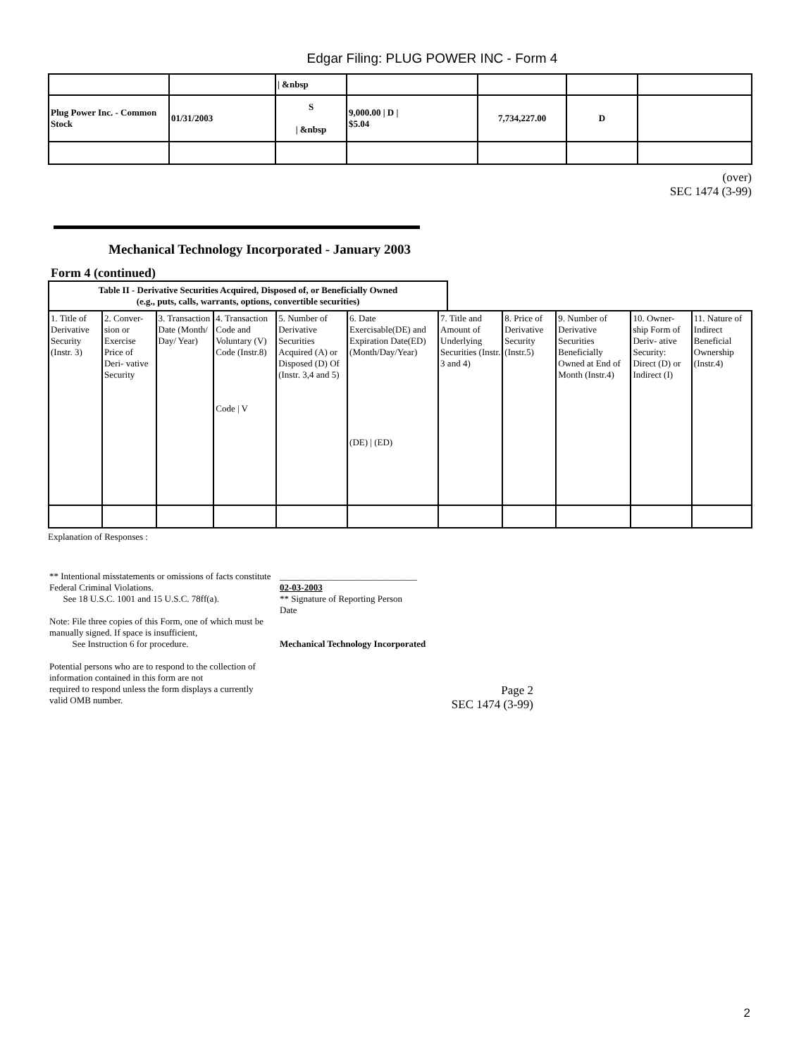Edgar Filing: PLUG POWER INC - Form 4
| | | / &nbsp | | | | |
| Plug Power Inc. - Common Stock | 01/31/2003 | S / &nbsp | 9,000.00 / D / $5.04 | 7,734,227.00 | D | |
(over)
SEC 1474 (3-99)
Mechanical Technology Incorporated - January 2003
Form 4 (continued)
Table II - Derivative Securities Acquired, Disposed of, or Beneficially Owned
(e.g., puts, calls, warrants, options, convertible securities)
| 1. Title of Derivative Security (Instr. 3) | 2. Conver- sion or Exercise Price of Deri- vative Security | 3. Transaction Date (Month/ Day/ Year) | 4. Transaction Code and Voluntary (V) Code (Instr.8) Code / V | 5. Number of Derivative Securities Acquired (A) or Disposed (D) Of (Instr. 3,4 and 5) | 6. Date Exercisable(DE) and Expiration Date(ED) (Month/Day/Year) (DE) / (ED) | 7. Title and Amount of Underlying Securities (Instr. 3 and 4) | 8. Price of Derivative Security (Instr.5) | 9. Number of Derivative Securities Beneficially Owned at End of Month (Instr.4) | 10. Owner- ship Form of Deriv- ative Security: Direct (D) or Indirect (I) | 11. Nature of Indirect Beneficial Ownership (Instr.4) |
Explanation of Responses :
** Intentional misstatements or omissions of facts constitute Federal Criminal Violations.
See 18 U.S.C. 1001 and 15 U.S.C. 78ff(a).
Note: File three copies of this Form, one of which must be manually signed. If space is insufficient,
See Instruction 6 for procedure.
Potential persons who are to respond to the collection of information contained in this form are not
required to respond unless the form displays a currently valid OMB number.
______________________________
02-03-2003
** Signature of Reporting Person
Date
Mechanical Technology Incorporated
Page 2
SEC 1474 (3-99)
2